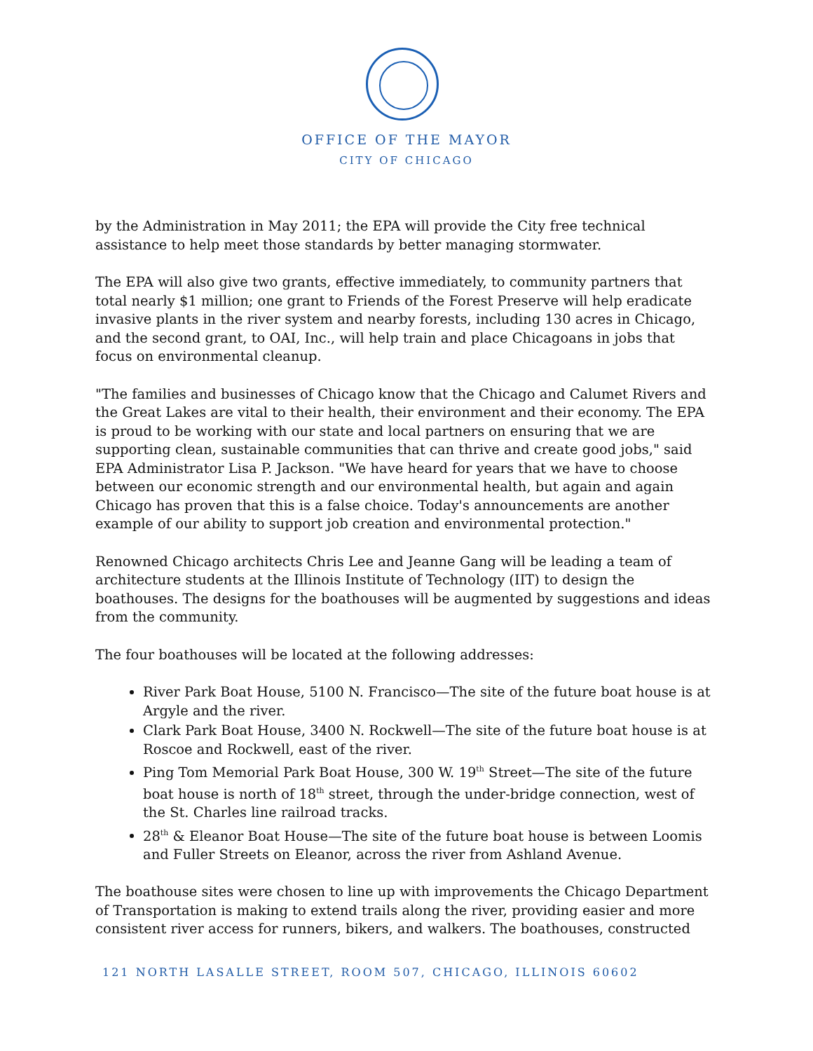OFFICE OF THE MAYOR
CITY OF CHICAGO
by the Administration in May 2011; the EPA will provide the City free technical assistance to help meet those standards by better managing stormwater.
The EPA will also give two grants, effective immediately, to community partners that total nearly $1 million; one grant to Friends of the Forest Preserve will help eradicate invasive plants in the river system and nearby forests, including 130 acres in Chicago, and the second grant, to OAI, Inc., will help train and place Chicagoans in jobs that focus on environmental cleanup.
"The families and businesses of Chicago know that the Chicago and Calumet Rivers and the Great Lakes are vital to their health, their environment and their economy. The EPA is proud to be working with our state and local partners on ensuring that we are supporting clean, sustainable communities that can thrive and create good jobs," said EPA Administrator Lisa P. Jackson. "We have heard for years that we have to choose between our economic strength and our environmental health, but again and again Chicago has proven that this is a false choice. Today's announcements are another example of our ability to support job creation and environmental protection."
Renowned Chicago architects Chris Lee and Jeanne Gang will be leading a team of architecture students at the Illinois Institute of Technology (IIT) to design the boathouses. The designs for the boathouses will be augmented by suggestions and ideas from the community.
The four boathouses will be located at the following addresses:
River Park Boat House, 5100 N. Francisco—The site of the future boat house is at Argyle and the river.
Clark Park Boat House, 3400 N. Rockwell—The site of the future boat house is at Roscoe and Rockwell, east of the river.
Ping Tom Memorial Park Boat House, 300 W. 19<sup>th</sup> Street—The site of the future boat house is north of 18<sup>th</sup> street, through the under-bridge connection, west of the St. Charles line railroad tracks.
28<sup>th</sup> & Eleanor Boat House—The site of the future boat house is between Loomis and Fuller Streets on Eleanor, across the river from Ashland Avenue.
The boathouse sites were chosen to line up with improvements the Chicago Department of Transportation is making to extend trails along the river, providing easier and more consistent river access for runners, bikers, and walkers. The boathouses, constructed
121 NORTH LASALLE STREET, ROOM 507, CHICAGO, ILLINOIS 60602